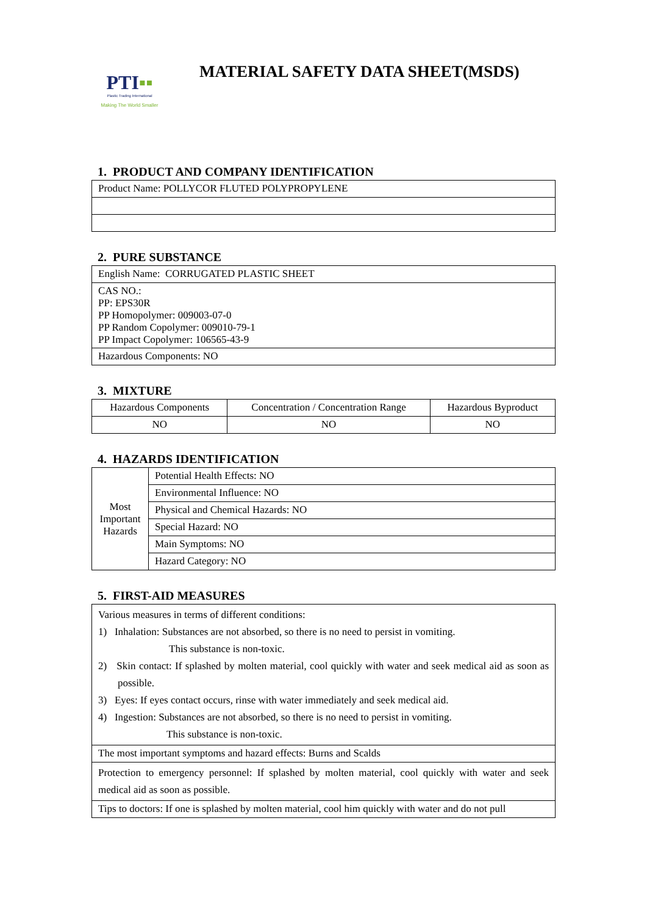PTI▪▪
Plastic Trading International
Making The World Smaller
MATERIAL SAFETY DATA SHEET(MSDS)
1. PRODUCT AND COMPANY IDENTIFICATION
| Product Name: POLLYCOR FLUTED POLYPROPYLENE |
2. PURE SUBSTANCE
| English Name: CORRUGATED PLASTIC SHEET |
| CAS NO.: PP: EPS30R PP Homopolymer: 009003-07-0 PP Random Copolymer: 009010-79-1 PP Impact Copolymer: 106565-43-9 |
| Hazardous Components: NO |
3. MIXTURE
| Hazardous Components | Concentration / Concentration Range | Hazardous Byproduct |
| NO | NO | NO |
4. HAZARDS IDENTIFICATION
| Most Important Hazards | Potential Health Effects: NO |
| | Environmental Influence: NO |
| | Physical and Chemical Hazards: NO |
| | Special Hazard: NO |
| | Main Symptoms: NO |
| | Hazard Category: NO |
5. FIRST-AID MEASURES
| Various measures in terms of different conditions: 1) Inhalation: Substances are not absorbed, so there is no need to persist in vomiting. This substance is non-toxic. 2) Skin contact: If splashed by molten material, cool quickly with water and seek medical aid as soon as possible. 3) Eyes: If eyes contact occurs, rinse with water immediately and seek medical aid. 4) Ingestion: Substances are not absorbed, so there is no need to persist in vomiting. This substance is non-toxic. |
| The most important symptoms and hazard effects: Burns and Scalds |
| Protection to emergency personnel: If splashed by molten material, cool quickly with water and seek medical aid as soon as possible. |
| Tips to doctors: If one is splashed by molten material, cool him quickly with water and do not pull |